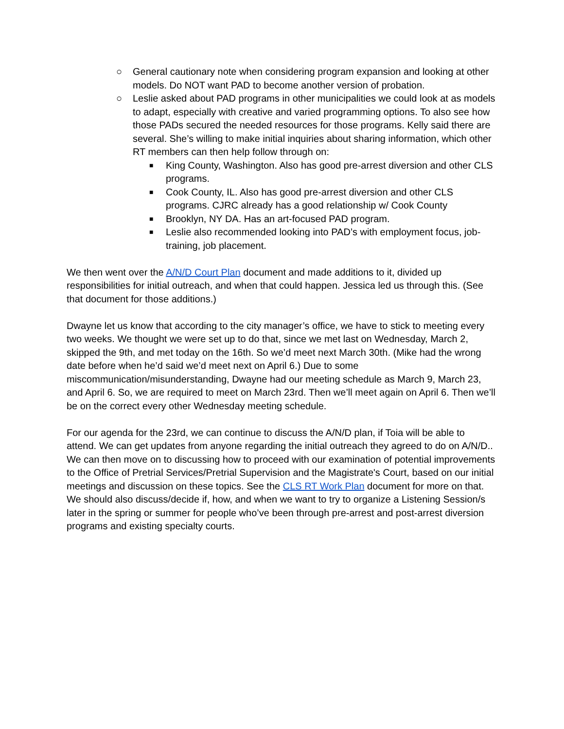○ General cautionary note when considering program expansion and looking at other models. Do NOT want PAD to become another version of probation.
○ Leslie asked about PAD programs in other municipalities we could look at as models to adapt, especially with creative and varied programming options. To also see how those PADs secured the needed resources for those programs. Kelly said there are several. She’s willing to make initial inquiries about sharing information, which other RT members can then help follow through on:
■ King County, Washington. Also has good pre-arrest diversion and other CLS programs.
■ Cook County, IL. Also has good pre-arrest diversion and other CLS programs. CJRC already has a good relationship w/ Cook County
■ Brooklyn, NY DA. Has an art-focused PAD program.
■ Leslie also recommended looking into PAD’s with employment focus, job-training, job placement.
We then went over the A/N/D Court Plan document and made additions to it, divided up responsibilities for initial outreach, and when that could happen. Jessica led us through this. (See that document for those additions.)
Dwayne let us know that according to the city manager’s office, we have to stick to meeting every two weeks. We thought we were set up to do that, since we met last on Wednesday, March 2, skipped the 9th, and met today on the 16th. So we’d meet next March 30th. (Mike had the wrong date before when he’d said we’d meet next on April 6.) Due to some miscommunication/misunderstanding, Dwayne had our meeting schedule as March 9, March 23, and April 6. So, we are required to meet on March 23rd. Then we’ll meet again on April 6. Then we’ll be on the correct every other Wednesday meeting schedule.
For our agenda for the 23rd, we can continue to discuss the A/N/D plan, if Toia will be able to attend. We can get updates from anyone regarding the initial outreach they agreed to do on A/N/D.. We can then move on to discussing how to proceed with our examination of potential improvements to the Office of Pretrial Services/Pretrial Supervision and the Magistrate's Court, based on our initial meetings and discussion on these topics. See the CLS RT Work Plan document for more on that. We should also discuss/decide if, how, and when we want to try to organize a Listening Session/s later in the spring or summer for people who’ve been through pre-arrest and post-arrest diversion programs and existing specialty courts.